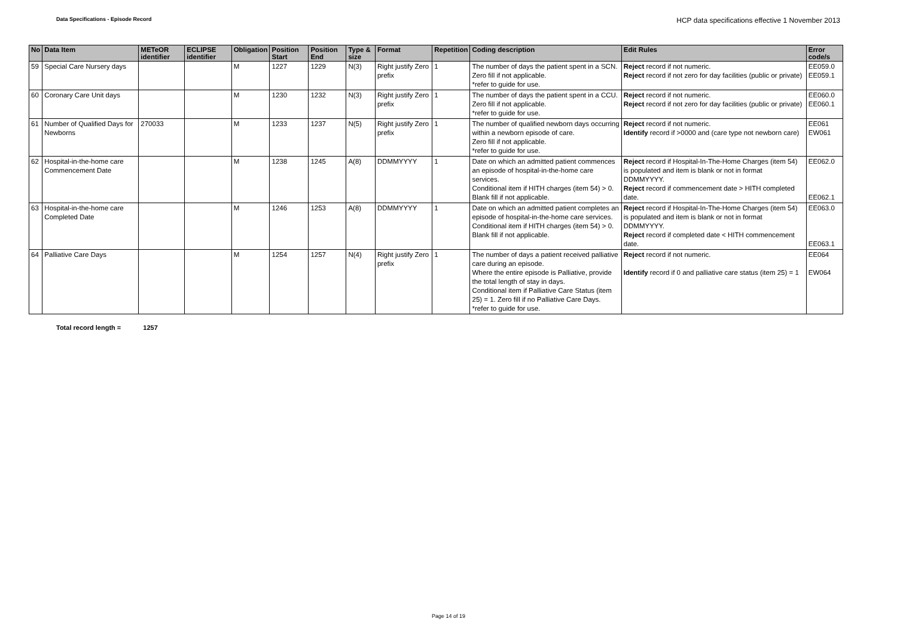Data Specifications - Episode Record
HCP data specifications effective 1 November 2013
| No | Data Item | METeOR identifier | ECLIPSE identifier | Obligation | Position Start | Position End | Type & size | Format | Repetition | Coding description | Edit Rules | Error code/s |
| --- | --- | --- | --- | --- | --- | --- | --- | --- | --- | --- | --- | --- |
| 59 | Special Care Nursery days | | | M | 1227 | 1229 | N(3) | Right justify Zero prefix | 1 | The number of days the patient spent in a SCN. Zero fill if not applicable. *refer to guide for use. | Reject record if not numeric. Reject record if not zero for day facilities (public or private) | EE059.0 EE059.1 |
| 60 | Coronary Care Unit days | | | M | 1230 | 1232 | N(3) | Right justify Zero prefix | 1 | The number of days the patient spent in a CCU. Zero fill if not applicable. *refer to guide for use. | Reject record if not numeric. Reject record if not zero for day facilities (public or private) | EE060.0 EE060.1 |
| 61 | Number of Qualified Days for Newborns | 270033 | | M | 1233 | 1237 | N(5) | Right justify Zero prefix | 1 | The number of qualified newborn days occurring within a newborn episode of care. Zero fill if not applicable. *refer to guide for use. | Reject record if not numeric. Identify record if >0000 and (care type not newborn care) | EE061 EW061 |
| 62 | Hospital-in-the-home care Commencement Date | | | M | 1238 | 1245 | A(8) | DDMMYYYY | 1 | Date on which an admitted patient commences an episode of hospital-in-the-home care services. Conditional item if HITH charges (item 54) > 0. Blank fill if not applicable. | Reject record if Hospital-In-The-Home Charges (item 54) is populated and item is blank or not in format DDMMYYYY. Reject record if commencement date > HITH completed date. | EE062.0 EE062.1 |
| 63 | Hospital-in-the-home care Completed Date | | | M | 1246 | 1253 | A(8) | DDMMYYYY | 1 | Date on which an admitted patient completes an episode of hospital-in-the-home care services. Conditional item if HITH charges (item 54) > 0. Blank fill if not applicable. | Reject record if Hospital-In-The-Home Charges (item 54) is populated and item is blank or not in format DDMMYYYY. Reject record if completed date < HITH commencement date. | EE063.0 EE063.1 |
| 64 | Palliative Care Days | | | M | 1254 | 1257 | N(4) | Right justify Zero prefix | 1 | The number of days a patient received palliative care during an episode. Where the entire episode is Palliative, provide the total length of stay in days. Conditional item if Palliative Care Status (item 25) = 1. Zero fill if no Palliative Care Days. *refer to guide for use. | Reject record if not numeric. Identify record if 0 and palliative care status (item 25) = 1 | EE064 EW064 |
Total record length = 1257
Page 14 of 19